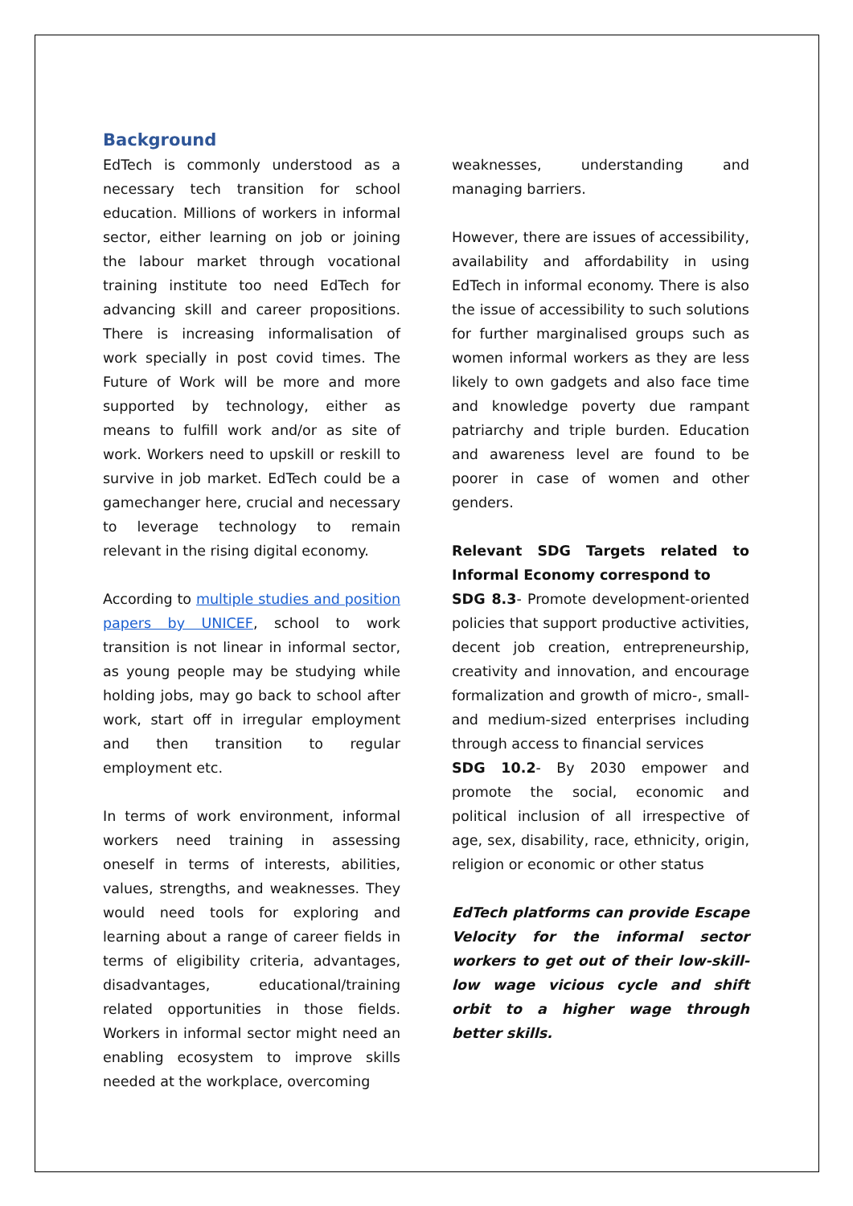Background
EdTech is commonly understood as a necessary tech transition for school education. Millions of workers in informal sector, either learning on job or joining the labour market through vocational training institute too need EdTech for advancing skill and career propositions. There is increasing informalisation of work specially in post covid times. The Future of Work will be more and more supported by technology, either as means to fulfill work and/or as site of work. Workers need to upskill or reskill to survive in job market. EdTech could be a gamechanger here, crucial and necessary to leverage technology to remain relevant in the rising digital economy.
According to multiple studies and position papers by UNICEF, school to work transition is not linear in informal sector, as young people may be studying while holding jobs, may go back to school after work, start off in irregular employment and then transition to regular employment etc.
In terms of work environment, informal workers need training in assessing oneself in terms of interests, abilities, values, strengths, and weaknesses. They would need tools for exploring and learning about a range of career fields in terms of eligibility criteria, advantages, disadvantages, educational/training related opportunities in those fields. Workers in informal sector might need an enabling ecosystem to improve skills needed at the workplace, overcoming
weaknesses, understanding and managing barriers.
However, there are issues of accessibility, availability and affordability in using EdTech in informal economy. There is also the issue of accessibility to such solutions for further marginalised groups such as women informal workers as they are less likely to own gadgets and also face time and knowledge poverty due rampant patriarchy and triple burden. Education and awareness level are found to be poorer in case of women and other genders.
Relevant SDG Targets related to Informal Economy correspond to
SDG 8.3- Promote development-oriented policies that support productive activities, decent job creation, entrepreneurship, creativity and innovation, and encourage formalization and growth of micro-, small- and medium-sized enterprises including through access to financial services
SDG 10.2- By 2030 empower and promote the social, economic and political inclusion of all irrespective of age, sex, disability, race, ethnicity, origin, religion or economic or other status
EdTech platforms can provide Escape Velocity for the informal sector workers to get out of their low-skill- low wage vicious cycle and shift orbit to a higher wage through better skills.